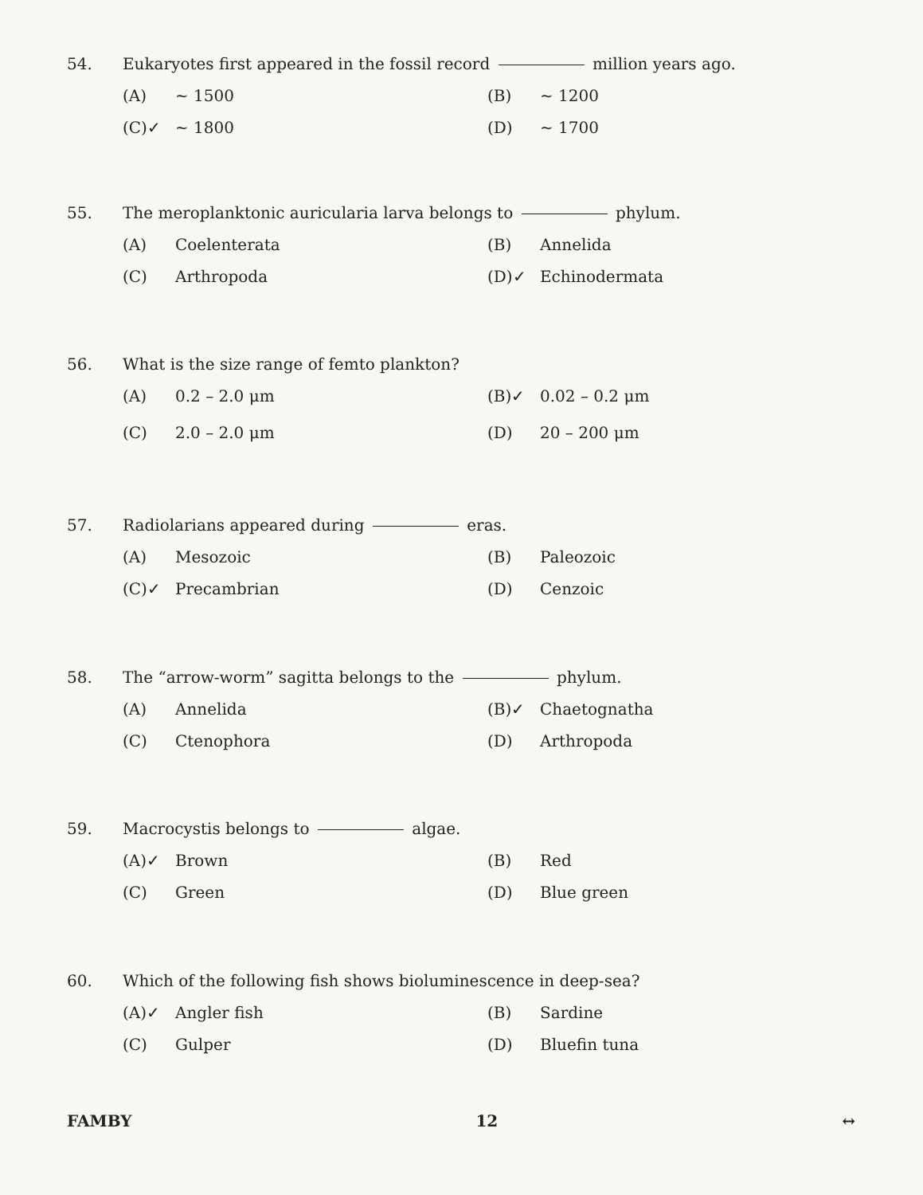54. Eukaryotes first appeared in the fossil record million years ago.
(A) ~ 1500
(B) ~ 1200
(C)✓ ~ 1800
(D) ~ 1700
55. The meroplanktonic auricularia larva belongs to phylum.
(A) Coelenterata
(B) Annelida
(C) Arthropoda
(D)✓ Echinodermata
56. What is the size range of femto plankton?
(A) 0.2 – 2.0 μm
(B)✓ 0.02 – 0.2 μm
(C) 2.0 – 2.0 μm
(D) 20 – 200 μm
57. Radiolarians appeared during eras.
(A) Mesozoic
(B) Paleozoic
(C)✓ Precambrian
(D) Cenzoic
58. The “arrow-worm” sagitta belongs to the phylum.
(A) Annelida
(B)✓ Chaetognatha
(C) Ctenophora
(D) Arthropoda
59. Macrocystis belongs to algae.
(A)✓ Brown
(B) Red
(C) Green
(D) Blue green
60. Which of the following fish shows bioluminescence in deep-sea?
(A)✓ Angler fish
(B) Sardine
(C) Gulper
(D) Bluefin tuna
FAMBY 12 ↔